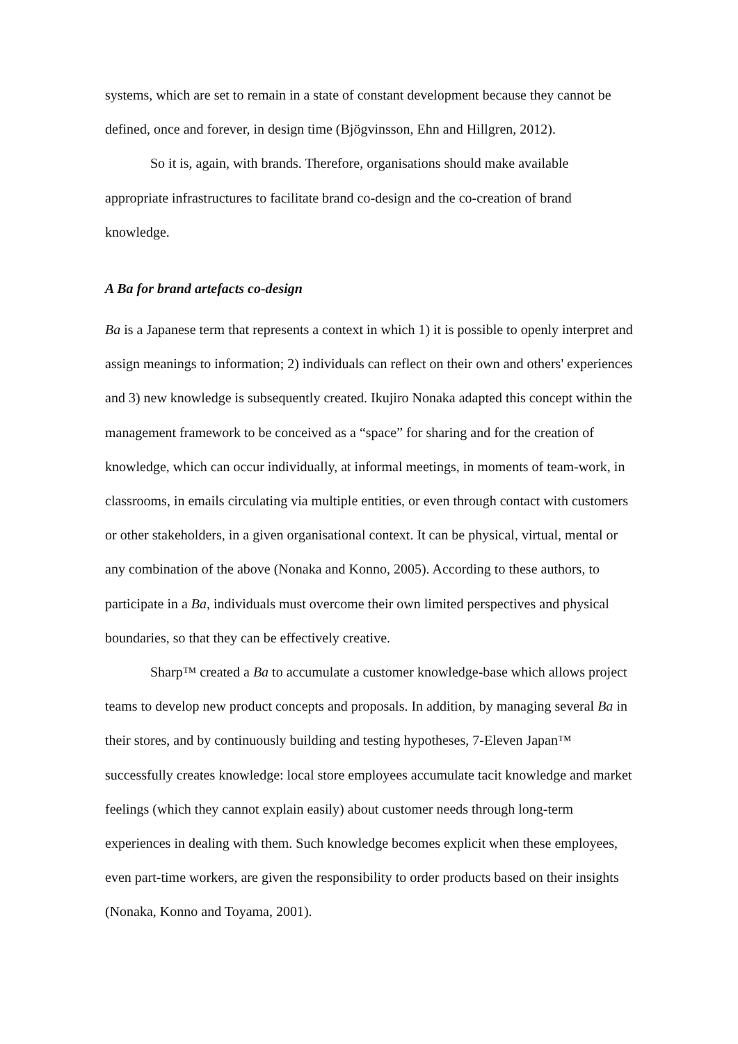systems, which are set to remain in a state of constant development because they cannot be defined, once and forever, in design time (Bjögvinsson, Ehn and Hillgren, 2012).
So it is, again, with brands. Therefore, organisations should make available appropriate infrastructures to facilitate brand co-design and the co-creation of brand knowledge.
A Ba for brand artefacts co-design
Ba is a Japanese term that represents a context in which 1) it is possible to openly interpret and assign meanings to information; 2) individuals can reflect on their own and others' experiences and 3) new knowledge is subsequently created. Ikujiro Nonaka adapted this concept within the management framework to be conceived as a “space” for sharing and for the creation of knowledge, which can occur individually, at informal meetings, in moments of team-work, in classrooms, in emails circulating via multiple entities, or even through contact with customers or other stakeholders, in a given organisational context. It can be physical, virtual, mental or any combination of the above (Nonaka and Konno, 2005). According to these authors, to participate in a Ba, individuals must overcome their own limited perspectives and physical boundaries, so that they can be effectively creative.
Sharp™ created a Ba to accumulate a customer knowledge-base which allows project teams to develop new product concepts and proposals. In addition, by managing several Ba in their stores, and by continuously building and testing hypotheses, 7-Eleven Japan™ successfully creates knowledge: local store employees accumulate tacit knowledge and market feelings (which they cannot explain easily) about customer needs through long-term experiences in dealing with them. Such knowledge becomes explicit when these employees, even part-time workers, are given the responsibility to order products based on their insights (Nonaka, Konno and Toyama, 2001).